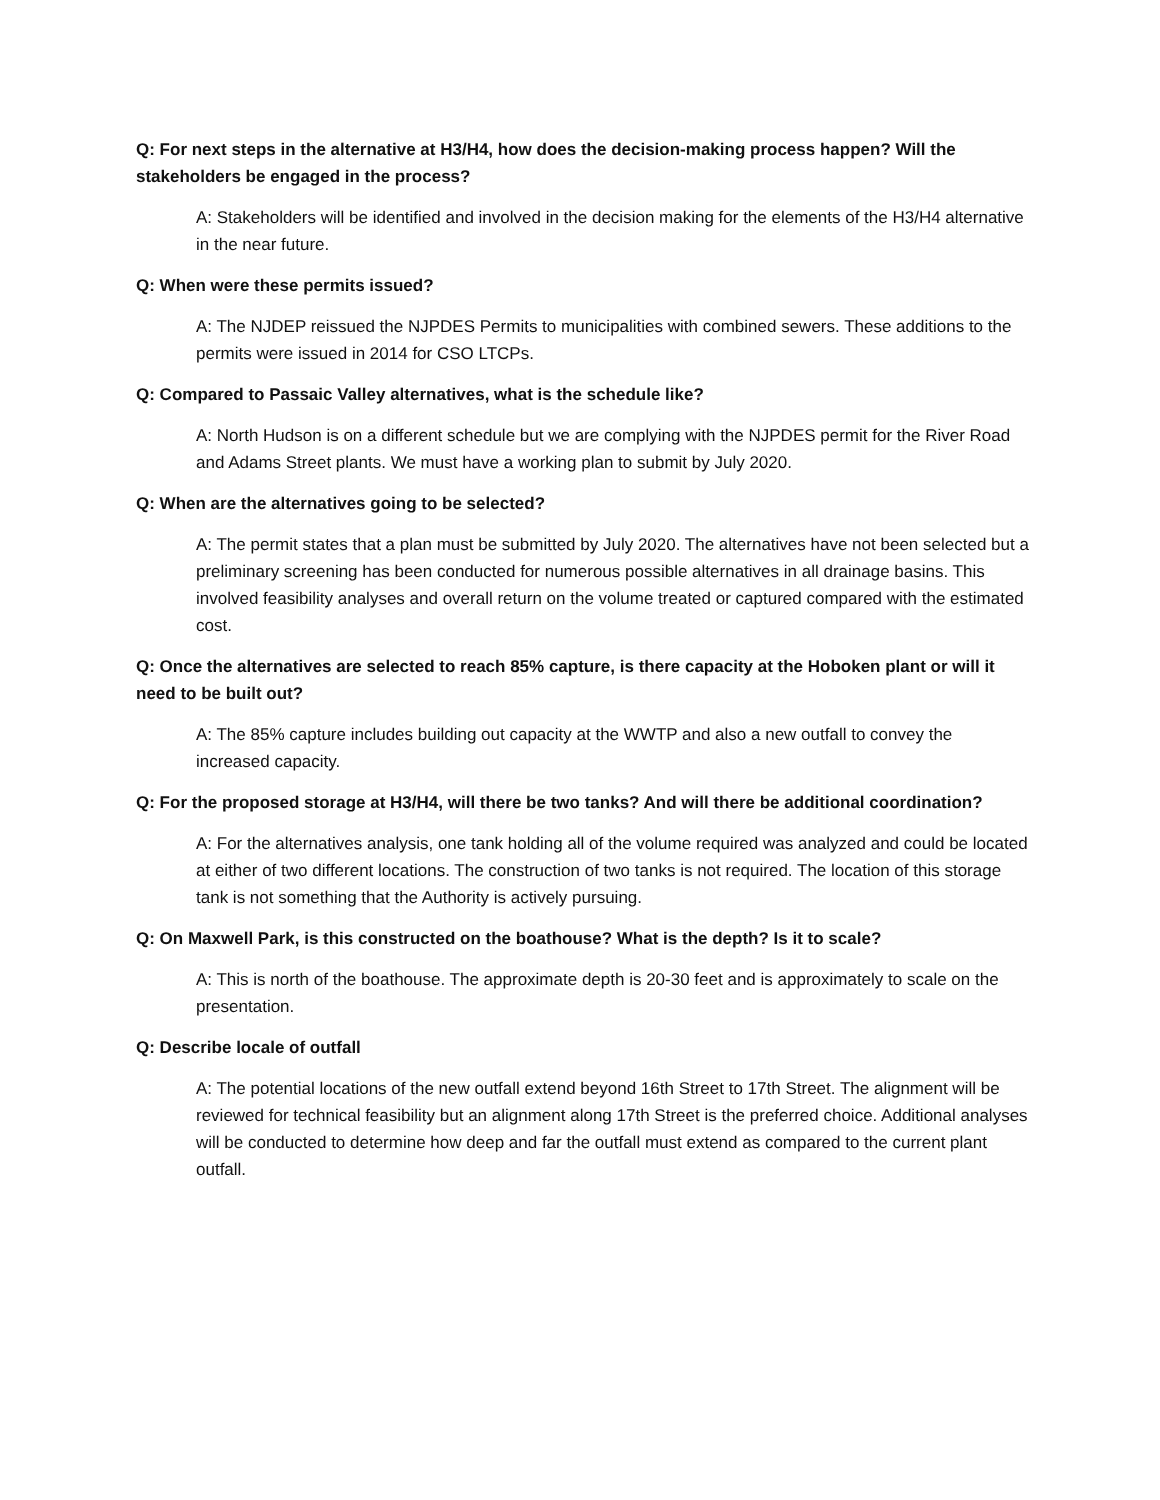Q: For next steps in the alternative at H3/H4, how does the decision-making process happen? Will the stakeholders be engaged in the process?
A: Stakeholders will be identified and involved in the decision making for the elements of the H3/H4 alternative in the near future.
Q: When were these permits issued?
A: The NJDEP reissued the NJPDES Permits to municipalities with combined sewers. These additions to the permits were issued in 2014 for CSO LTCPs.
Q: Compared to Passaic Valley alternatives, what is the schedule like?
A: North Hudson is on a different schedule but we are complying with the NJPDES permit for the River Road and Adams Street plants. We must have a working plan to submit by July 2020.
Q: When are the alternatives going to be selected?
A: The permit states that a plan must be submitted by July 2020. The alternatives have not been selected but a preliminary screening has been conducted for numerous possible alternatives in all drainage basins. This involved feasibility analyses and overall return on the volume treated or captured compared with the estimated cost.
Q: Once the alternatives are selected to reach 85% capture, is there capacity at the Hoboken plant or will it need to be built out?
A: The 85% capture includes building out capacity at the WWTP and also a new outfall to convey the increased capacity.
Q: For the proposed storage at H3/H4, will there be two tanks? And will there be additional coordination?
A: For the alternatives analysis, one tank holding all of the volume required was analyzed and could be located at either of two different locations. The construction of two tanks is not required. The location of this storage tank is not something that the Authority is actively pursuing.
Q: On Maxwell Park, is this constructed on the boathouse? What is the depth? Is it to scale?
A: This is north of the boathouse. The approximate depth is 20-30 feet and is approximately to scale on the presentation.
Q: Describe locale of outfall
A: The potential locations of the new outfall extend beyond 16th Street to 17th Street. The alignment will be reviewed for technical feasibility but an alignment along 17th Street is the preferred choice. Additional analyses will be conducted to determine how deep and far the outfall must extend as compared to the current plant outfall.